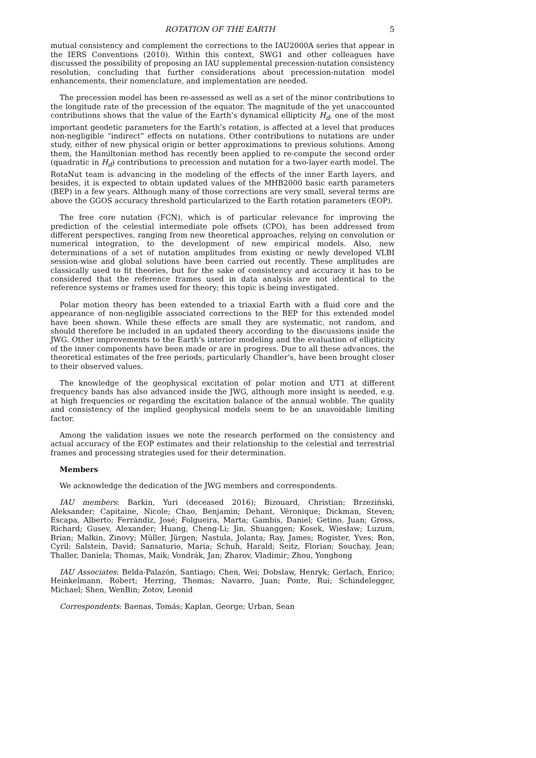ROTATION OF THE EARTH 5
mutual consistency and complement the corrections to the IAU2000A series that appear in the IERS Conventions (2010). Within this context, SWG1 and other colleagues have discussed the possibility of proposing an IAU supplemental precession-nutation consistency resolution, concluding that further considerations about precession-nutation model enhancements, their nomenclature, and implementation are needed.
The precession model has been re-assessed as well as a set of the minor contributions to the longitude rate of the precession of the equator. The magnitude of the yet unaccounted contributions shows that the value of the Earth’s dynamical ellipticity H<sub>d</sub>, one of the most important geodetic parameters for the Earth’s rotation, is affected at a level that produces non-negligible “indirect” effects on nutations. Other contributions to nutations are under study, either of new physical origin or better approximations to previous solutions. Among them, the Hamiltonian method has recently been applied to re-compute the second order (quadratic in H<sub>d</sub>) contributions to precession and nutation for a two-layer earth model. The RotaNut team is advancing in the modeling of the effects of the inner Earth layers, and besides, it is expected to obtain updated values of the MHB2000 basic earth parameters (BEP) in a few years. Although many of those corrections are very small, several terms are above the GGOS accuracy threshold particularized to the Earth rotation parameters (EOP).
The free core nutation (FCN), which is of particular relevance for improving the prediction of the celestial intermediate pole offsets (CPO), has been addressed from different perspectives, ranging from new theoretical approaches, relying on convolution or numerical integration, to the development of new empirical models. Also, new determinations of a set of nutation amplitudes from existing or newly developed VLBI session-wise and global solutions have been carried out recently. These amplitudes are classically used to fit theories, but for the sake of consistency and accuracy it has to be considered that the reference frames used in data analysis are not identical to the reference systems or frames used for theory; this topic is being investigated.
Polar motion theory has been extended to a triaxial Earth with a fluid core and the appearance of non-negligible associated corrections to the BEP for this extended model have been shown. While these effects are small they are systematic, not random, and should therefore be included in an updated theory according to the discussions inside the JWG. Other improvements to the Earth’s interior modeling and the evaluation of ellipticity of the inner components have been made or are in progress. Due to all these advances, the theoretical estimates of the free periods, particularly Chandler’s, have been brought closer to their observed values.
The knowledge of the geophysical excitation of polar motion and UT1 at different frequency bands has also advanced inside the JWG, although more insight is needed, e.g. at high frequencies or regarding the excitation balance of the annual wobble. The quality and consistency of the implied geophysical models seem to be an unavoidable limiting factor.
Among the validation issues we note the research performed on the consistency and actual accuracy of the EOP estimates and their relationship to the celestial and terrestrial frames and processing strategies used for their determination.
Members
We acknowledge the dedication of the JWG members and correspondents.
IAU members: Barkin, Yuri (deceased 2016); Bizouard, Christian; Brzeziński, Aleksander; Capitaine, Nicole; Chao, Benjamin; Dehant, Véronique; Dickman, Steven; Escapa, Alberto; Ferrándiz, José; Folgueira, Marta; Gambis, Daniel; Getino, Juan; Gross, Richard; Gusev, Alexander; Huang, Cheng-Li; Jin, Shuanggen; Kosek, Wiesław; Luzum, Brian; Malkin, Zinovy; Müller, Jürgen; Nastula, Jolanta; Ray, James; Rogister, Yves; Ron, Cyril; Salstein, David; Sansaturio, Maria; Schuh, Harald; Seitz, Florian; Souchay, Jean; Thaller, Daniela; Thomas, Maik; Vondrák, Jan; Zharov, Vladimir; Zhou, Yonghong
IAU Associates: Belda-Palazón, Santiago; Chen, Wei; Dobslaw, Henryk; Gerlach, Enrico; Heinkelmann, Robert; Herring, Thomas; Navarro, Juan; Ponte, Rui; Schindelegger, Michael; Shen, WenBin; Zotov, Leonid
Correspondents: Baenas, Tomás; Kaplan, George; Urban, Sean